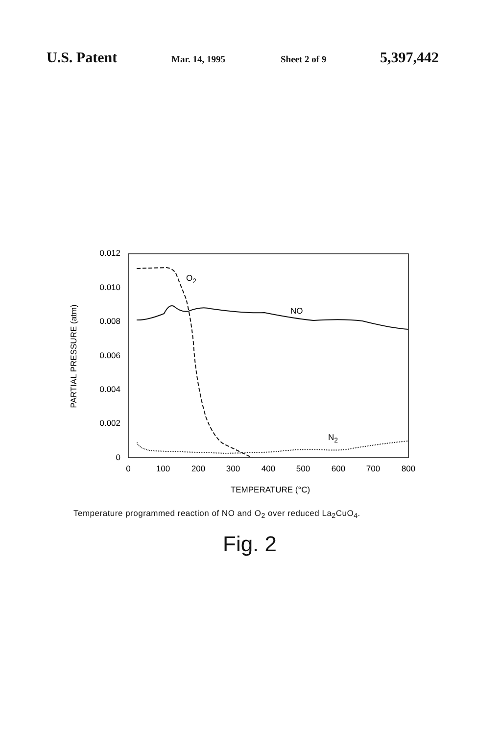U.S. Patent Mar. 14, 1995 Sheet 2 of 9 5,397,442
0.012
0.010
0.008
0.006
0.004
0.002
0
0
100
200
300
400
500
600
700
800
TEMPERATURE (°C)
PARTIAL PRESSURE (atm)
O2
NO
N2
Temperature programmed reaction of NO and O<sub>2</sub> over reduced La<sub>2</sub>CuO<sub>4</sub>.
Fig. 2